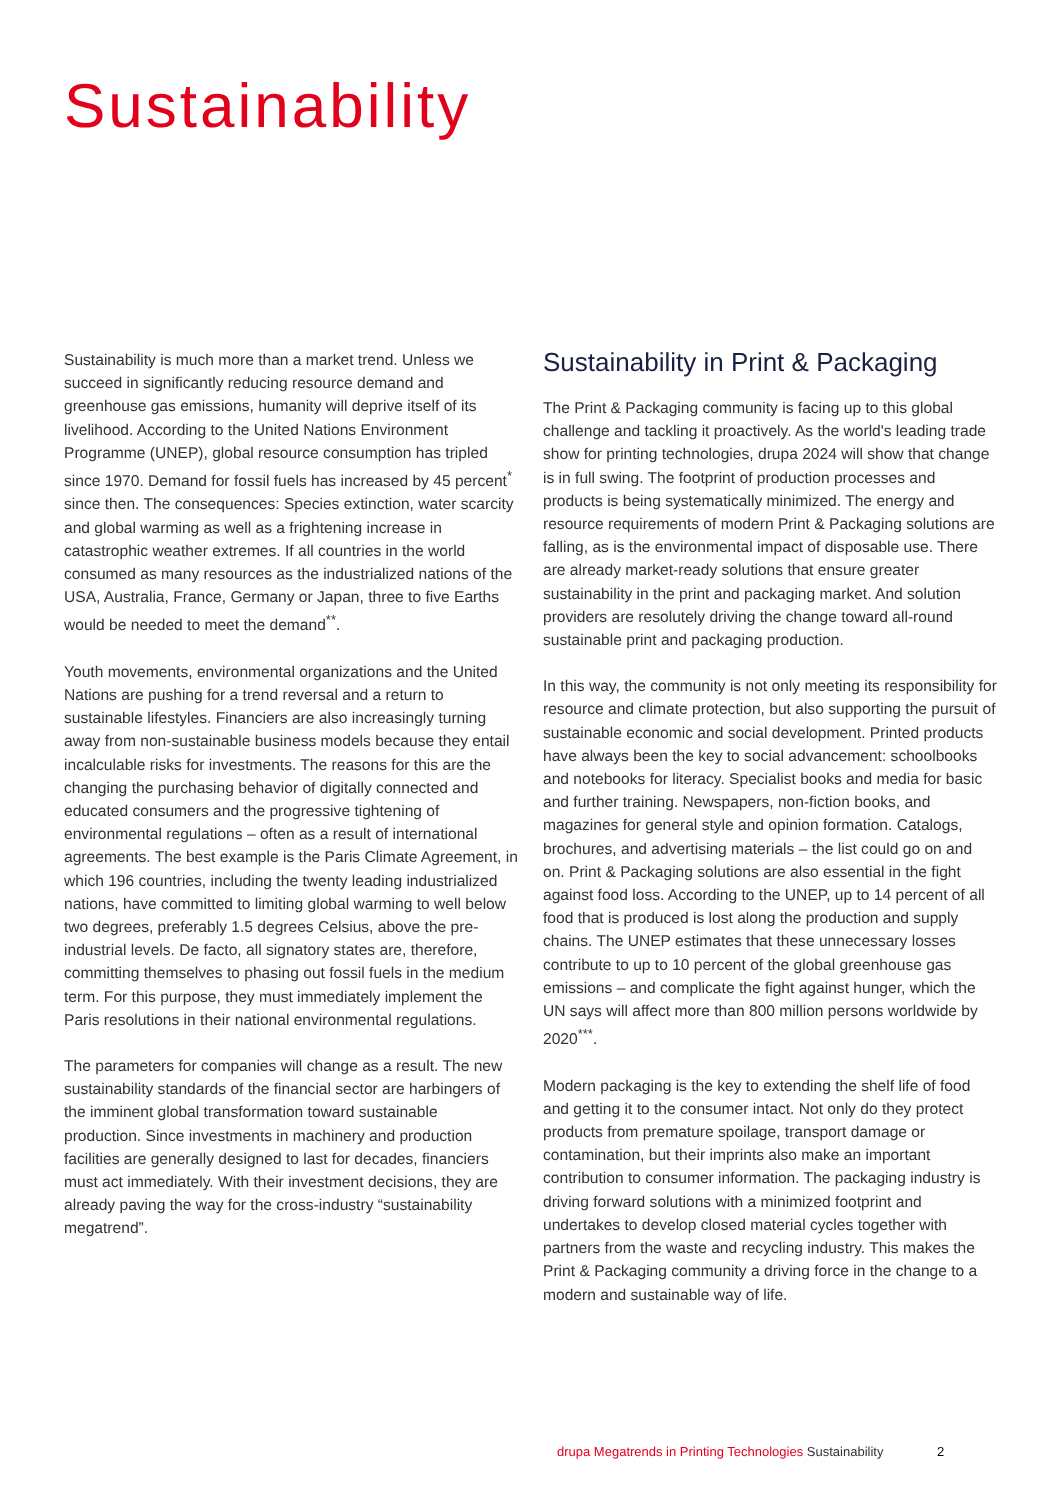Sustainability
Sustainability is much more than a market trend. Unless we succeed in significantly reducing resource demand and greenhouse gas emissions, humanity will deprive itself of its livelihood. According to the United Nations Environment Programme (UNEP), global resource consumption has tripled since 1970. Demand for fossil fuels has increased by 45 percent<sup>*</sup> since then. The consequences: Species extinction, water scarcity and global warming as well as a frightening increase in catastrophic weather extremes. If all countries in the world consumed as many resources as the industrialized nations of the USA, Australia, France, Germany or Japan, three to five Earths would be needed to meet the demand<sup>**</sup>.
Youth movements, environmental organizations and the United Nations are pushing for a trend reversal and a return to sustainable lifestyles. Financiers are also increasingly turning away from non-sustainable business models because they entail incalculable risks for investments. The reasons for this are the changing the purchasing behavior of digitally connected and educated consumers and the progressive tightening of environmental regulations – often as a result of international agreements. The best example is the Paris Climate Agreement, in which 196 countries, including the twenty leading industrialized nations, have committed to limiting global warming to well below two degrees, preferably 1.5 degrees Celsius, above the pre-industrial levels. De facto, all signatory states are, therefore, committing themselves to phasing out fossil fuels in the medium term. For this purpose, they must immediately implement the Paris resolutions in their national environmental regulations.
The parameters for companies will change as a result. The new sustainability standards of the financial sector are harbingers of the imminent global transformation toward sustainable production. Since investments in machinery and production facilities are generally designed to last for decades, financiers must act immediately. With their investment decisions, they are already paving the way for the cross-industry “sustainability megatrend”.
Sustainability in Print & Packaging
The Print & Packaging community is facing up to this global challenge and tackling it proactively. As the world's leading trade show for printing technologies, drupa 2024 will show that change is in full swing. The footprint of production processes and products is being systematically minimized. The energy and resource requirements of modern Print & Packaging solutions are falling, as is the environmental impact of disposable use. There are already market-ready solutions that ensure greater sustainability in the print and packaging market. And solution providers are resolutely driving the change toward all-round sustainable print and packaging production.
In this way, the community is not only meeting its responsibility for resource and climate protection, but also supporting the pursuit of sustainable economic and social development. Printed products have always been the key to social advancement: schoolbooks and notebooks for literacy. Specialist books and media for basic and further training. Newspapers, non-fiction books, and magazines for general style and opinion formation. Catalogs, brochures, and advertising materials – the list could go on and on. Print & Packaging solutions are also essential in the fight against food loss. According to the UNEP, up to 14 percent of all food that is produced is lost along the production and supply chains. The UNEP estimates that these unnecessary losses contribute to up to 10 percent of the global greenhouse gas emissions – and complicate the fight against hunger, which the UN says will affect more than 800 million persons worldwide by 2020<sup>***</sup>.
Modern packaging is the key to extending the shelf life of food and getting it to the consumer intact. Not only do they protect products from premature spoilage, transport damage or contamination, but their imprints also make an important contribution to consumer information. The packaging industry is driving forward solutions with a minimized footprint and undertakes to develop closed material cycles together with partners from the waste and recycling industry. This makes the Print & Packaging community a driving force in the change to a modern and sustainable way of life.
drupa Megatrends in Printing Technologies Sustainability 2